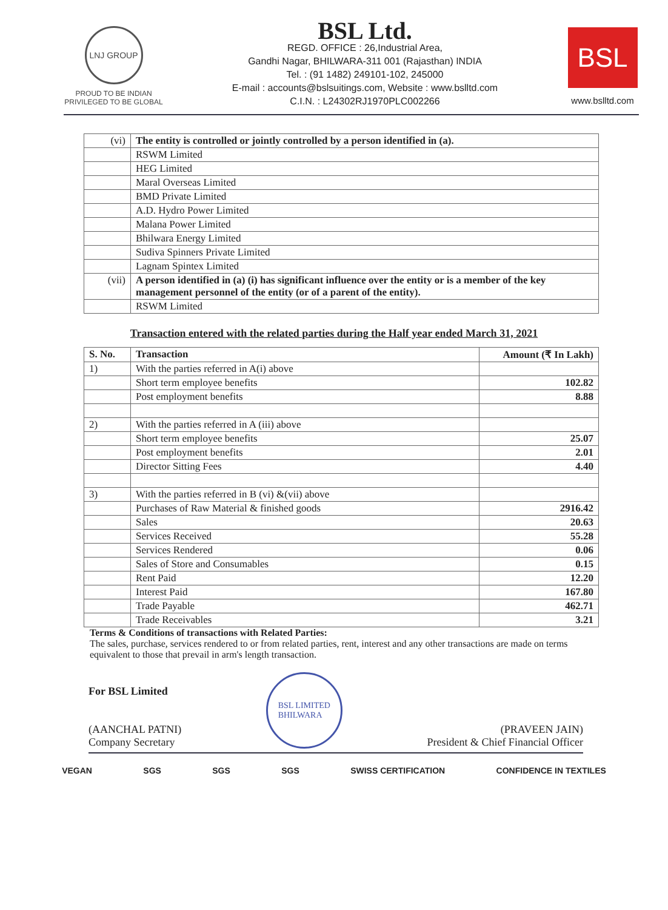LNJ GROUP
PROUD TO BE INDIAN
PRIVILEGED TO BE GLOBAL
BSL Ltd.
REGD. OFFICE : 26,Industrial Area,
Gandhi Nagar, BHILWARA-311 001 (Rajasthan) INDIA
Tel. : (91 1482) 249101-102, 245000
E-mail : accounts@bslsuitings.com, Website : www.bslltd.com
C.I.N. : L24302RJ1970PLC002266
BSL
www.bslltd.com
| (vi) | The entity is controlled or jointly controlled by a person identified in (a). |
| | RSWM Limited |
| | HEG Limited |
| | Maral Overseas Limited |
| | BMD Private Limited |
| | A.D. Hydro Power Limited |
| | Malana Power Limited |
| | Bhilwara Energy Limited |
| | Sudiva Spinners Private Limited |
| | Lagnam Spintex Limited |
| (vii) | A person identified in (a) (i) has significant influence over the entity or is a member of the key management personnel of the entity (or of a parent of the entity). |
| | RSWM Limited |
Transaction entered with the related parties during the Half year ended March 31, 2021
| S. No. | Transaction | Amount (₹ In Lakh) |
| --- | --- | --- |
| 1) | With the parties referred in A(i) above | |
| | Short term employee benefits | 102.82 |
| | Post employment benefits | 8.88 |
| 2) | With the parties referred in A (iii) above | |
| | Short term employee benefits | 25.07 |
| | Post employment benefits | 2.01 |
| | Director Sitting Fees | 4.40 |
| 3) | With the parties referred in B (vi) &(vii) above | |
| | Purchases of Raw Material & finished goods | 2916.42 |
| | Sales | 20.63 |
| | Services Received | 55.28 |
| | Services Rendered | 0.06 |
| | Sales of Store and Consumables | 0.15 |
| | Rent Paid | 12.20 |
| | Interest Paid | 167.80 |
| | Trade Payable | 462.71 |
| | Trade Receivables | 3.21 |
Terms & Conditions of transactions with Related Parties:
The sales, purchase, services rendered to or from related parties, rent, interest and any other transactions are made on terms equivalent to those that prevail in arm's length transaction.
For BSL Limited
(AANCHAL PATNI)
Company Secretary
BSL LIMITED
BHILWARA
(PRAVEEN JAIN)
President & Chief Financial Officer
VEGAN SGS SGS SGS SWISS CERTIFICATION CONFIDENCE IN TEXTILES